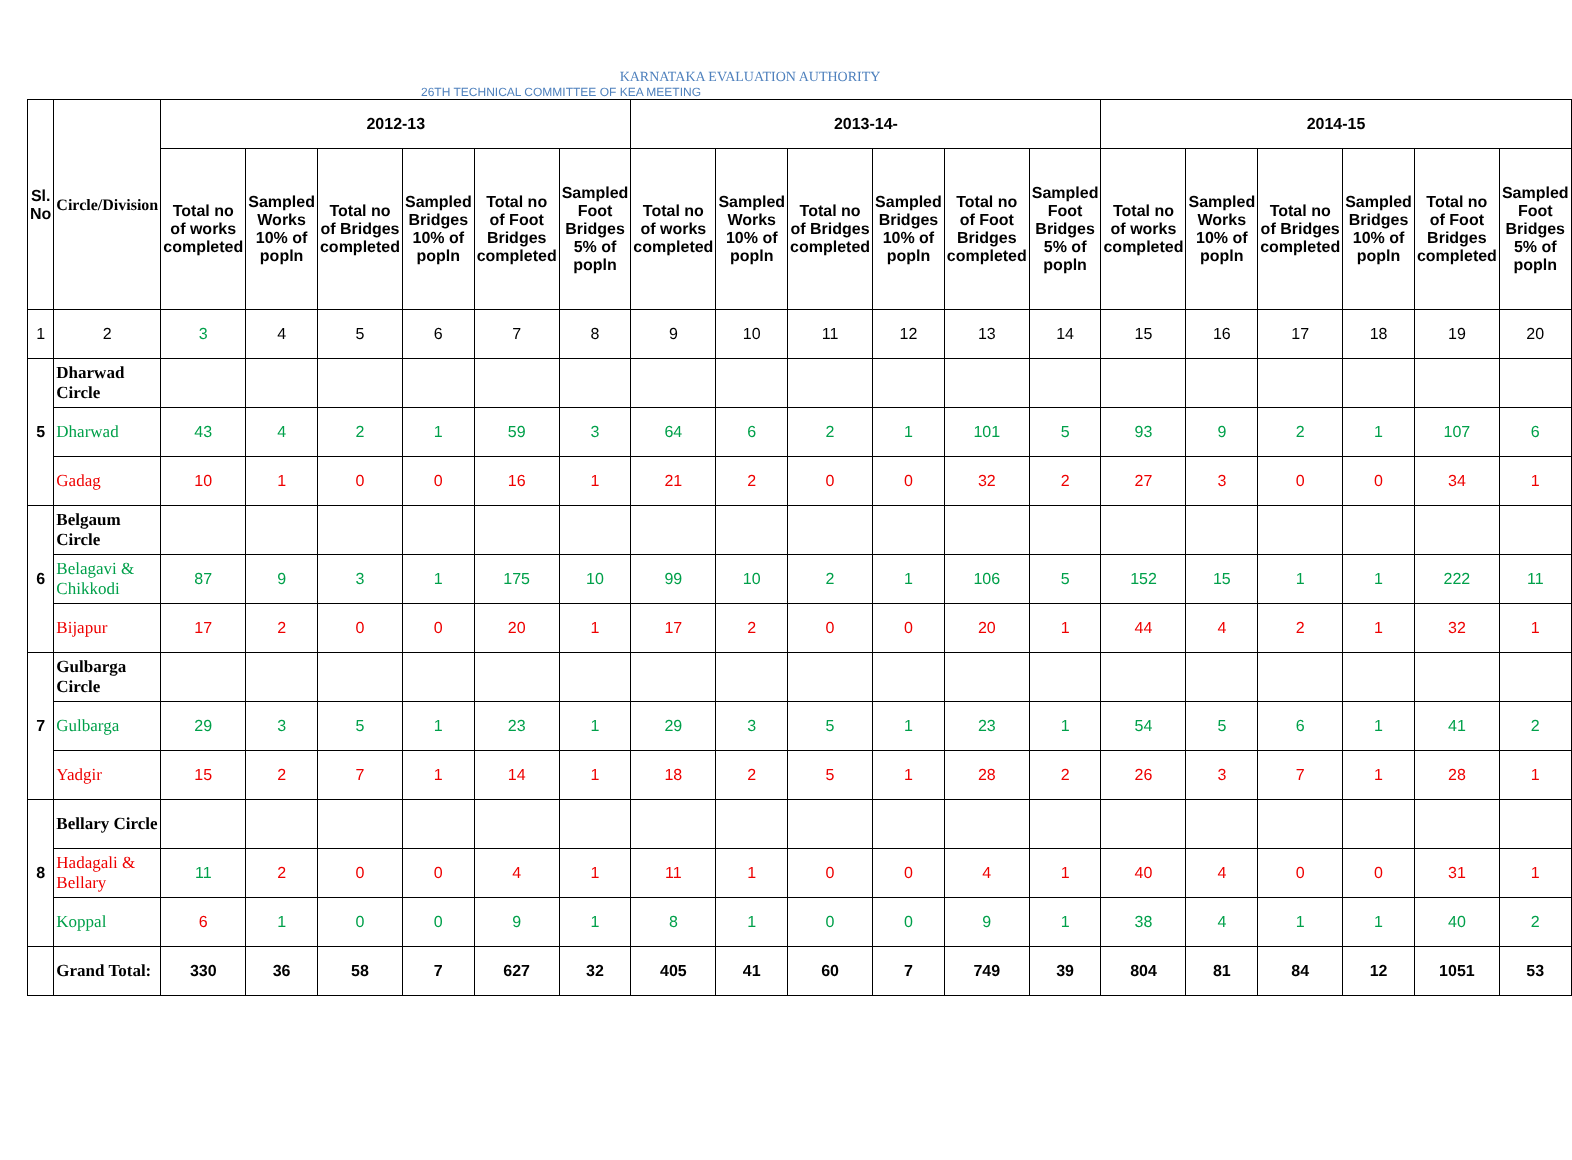KARNATAKA EVALUATION AUTHORITY
26TH TECHNICAL COMMITTEE OF KEA MEETING
| Sl. No | Circle/Division | 2012-13 | | | | | | 2013-14- | | | | | | 2014-15 | | | | | |
| --- | --- | --- | --- | --- | --- | --- | --- | --- | --- | --- | --- | --- | --- | --- | --- | --- | --- | --- | --- |
| | | Total no of works completed | Sampled Works 10% of popln | Total no of Bridges completed | Sampled Bridges 10% of popln | Total no of Foot Bridges completed | Sampled Foot Bridges 5% of popln | Total no of works completed | Sampled Works 10% of popln | Total no of Bridges completed | Sampled Bridges 10% of popln | Total no of Foot Bridges completed | Sampled Foot Bridges 5% of popln | Total no of works completed | Sampled Works 10% of popln | Total no of Bridges completed | Sampled Bridges 10% of popln | Total no of Foot Bridges completed | Sampled Foot Bridges 5% of popln |
| 1 | 2 | 3 | 4 | 5 | 6 | 7 | 8 | 9 | 10 | 11 | 12 | 13 | 14 | 15 | 16 | 17 | 18 | 19 | 20 |
| 5 | Dharwad Circle | | | | | | | | | | | | | | | | | | |
| | Dharwad | 43 | 4 | 2 | 1 | 59 | 3 | 64 | 6 | 2 | 1 | 101 | 5 | 93 | 9 | 2 | 1 | 107 | 6 |
| | Gadag | 10 | 1 | 0 | 0 | 16 | 1 | 21 | 2 | 0 | 0 | 32 | 2 | 27 | 3 | 0 | 0 | 34 | 1 |
| 6 | Belgaum Circle | | | | | | | | | | | | | | | | | | |
| | Belagavi & Chikkodi | 87 | 9 | 3 | 1 | 175 | 10 | 99 | 10 | 2 | 1 | 106 | 5 | 152 | 15 | 1 | 1 | 222 | 11 |
| | Bijapur | 17 | 2 | 0 | 0 | 20 | 1 | 17 | 2 | 0 | 0 | 20 | 1 | 44 | 4 | 2 | 1 | 32 | 1 |
| 7 | Gulbarga Circle | | | | | | | | | | | | | | | | | | |
| | Gulbarga | 29 | 3 | 5 | 1 | 23 | 1 | 29 | 3 | 5 | 1 | 23 | 1 | 54 | 5 | 6 | 1 | 41 | 2 |
| | Yadgir | 15 | 2 | 7 | 1 | 14 | 1 | 18 | 2 | 5 | 1 | 28 | 2 | 26 | 3 | 7 | 1 | 28 | 1 |
| 8 | Bellary Circle | | | | | | | | | | | | | | | | | | |
| | Hadagali & Bellary | 11 | 2 | 0 | 0 | 4 | 1 | 11 | 1 | 0 | 0 | 4 | 1 | 40 | 4 | 0 | 0 | 31 | 1 |
| | Koppal | 6 | 1 | 0 | 0 | 9 | 1 | 8 | 1 | 0 | 0 | 9 | 1 | 38 | 4 | 1 | 1 | 40 | 2 |
| | Grand Total: | 330 | 36 | 58 | 7 | 627 | 32 | 405 | 41 | 60 | 7 | 749 | 39 | 804 | 81 | 84 | 12 | 1051 | 53 |